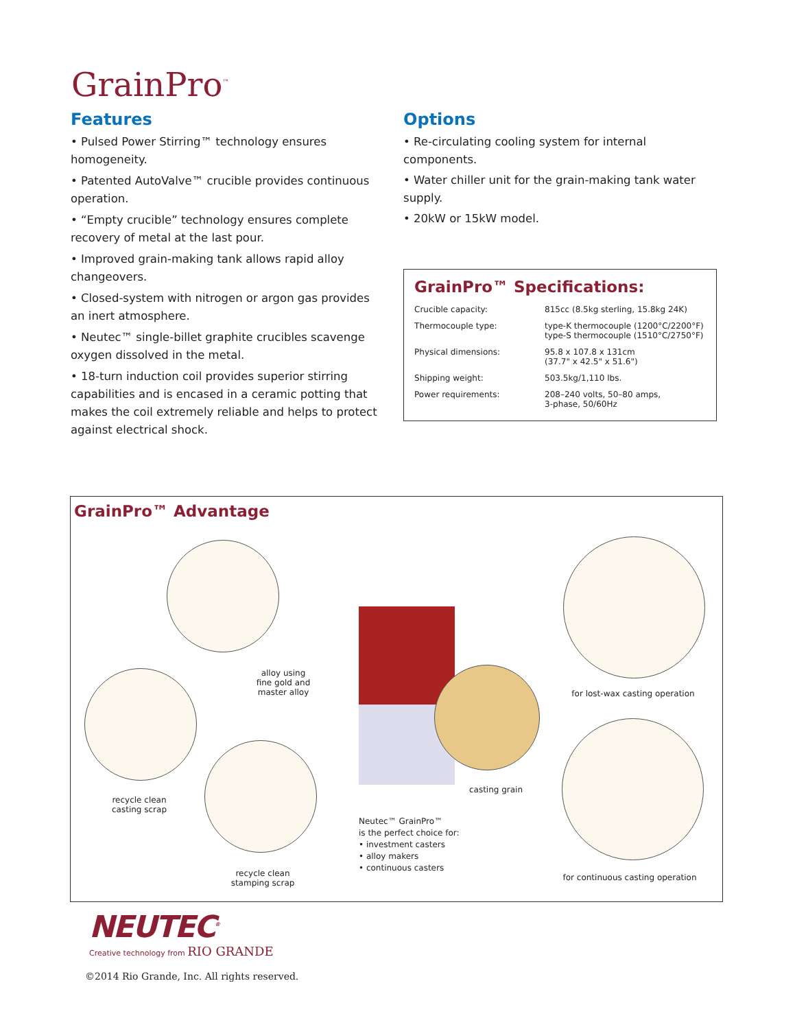GrainPro<sup>™</sup>
Features
• Pulsed Power Stirring™ technology ensures homogeneity.
• Patented AutoValve™ crucible provides continuous operation.
• “Empty crucible” technology ensures complete recovery of metal at the last pour.
• Improved grain-making tank allows rapid alloy changeovers.
• Closed-system with nitrogen or argon gas provides an inert atmosphere.
• Neutec™ single-billet graphite crucibles scavenge oxygen dissolved in the metal.
• 18-turn induction coil provides superior stirring capabilities and is encased in a ceramic potting that makes the coil extremely reliable and helps to protect against electrical shock.
Options
• Re-circulating cooling system for internal components.
• Water chiller unit for the grain-making tank water supply.
• 20kW or 15kW model.
GrainPro™ Specifications:
| Crucible capacity: | 815cc (8.5kg sterling, 15.8kg 24K) |
| Thermocouple type: | type-K thermocouple (1200°C/2200°F) type-S thermocouple (1510°C/2750°F) |
| Physical dimensions: | 95.8 x 107.8 x 131cm (37.7" x 42.5" x 51.6") |
| Shipping weight: | 503.5kg/1,110 lbs. |
| Power requirements: | 208–240 volts, 50–80 amps, 3-phase, 50/60Hz |
GrainPro™ Advantage
alloy using
fine gold and
master alloy
recycle clean
casting scrap
recycle clean
stamping scrap
casting grain
Neutec™ GrainPro™
is the perfect choice for:
• investment casters
• alloy makers
• continuous casters
for lost-wax casting operation
for continuous casting operation
NEUTEC<sup>®</sup>
Creative technology from RIO GRANDE
©2014 Rio Grande, Inc. All rights reserved.